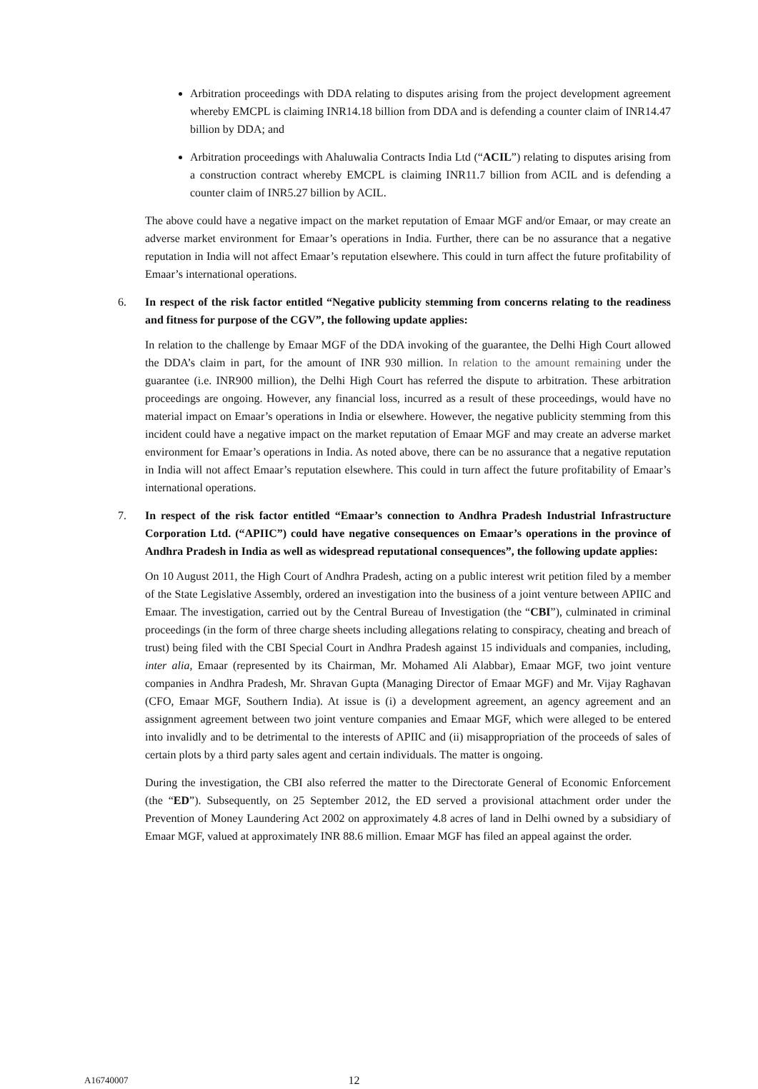Arbitration proceedings with DDA relating to disputes arising from the project development agreement whereby EMCPL is claiming INR14.18 billion from DDA and is defending a counter claim of INR14.47 billion by DDA; and
Arbitration proceedings with Ahaluwalia Contracts India Ltd (“ACIL”) relating to disputes arising from a construction contract whereby EMCPL is claiming INR11.7 billion from ACIL and is defending a counter claim of INR5.27 billion by ACIL.
The above could have a negative impact on the market reputation of Emaar MGF and/or Emaar, or may create an adverse market environment for Emaar’s operations in India. Further, there can be no assurance that a negative reputation in India will not affect Emaar’s reputation elsewhere. This could in turn affect the future profitability of Emaar’s international operations.
6. In respect of the risk factor entitled “Negative publicity stemming from concerns relating to the readiness and fitness for purpose of the CGV”, the following update applies:
In relation to the challenge by Emaar MGF of the DDA invoking of the guarantee, the Delhi High Court allowed the DDA’s claim in part, for the amount of INR 930 million. In relation to the amount remaining under the guarantee (i.e. INR900 million), the Delhi High Court has referred the dispute to arbitration. These arbitration proceedings are ongoing. However, any financial loss, incurred as a result of these proceedings, would have no material impact on Emaar’s operations in India or elsewhere. However, the negative publicity stemming from this incident could have a negative impact on the market reputation of Emaar MGF and may create an adverse market environment for Emaar’s operations in India. As noted above, there can be no assurance that a negative reputation in India will not affect Emaar’s reputation elsewhere. This could in turn affect the future profitability of Emaar’s international operations.
7. In respect of the risk factor entitled “Emaar’s connection to Andhra Pradesh Industrial Infrastructure Corporation Ltd. (“APIIC”) could have negative consequences on Emaar’s operations in the province of Andhra Pradesh in India as well as widespread reputational consequences”, the following update applies:
On 10 August 2011, the High Court of Andhra Pradesh, acting on a public interest writ petition filed by a member of the State Legislative Assembly, ordered an investigation into the business of a joint venture between APIIC and Emaar. The investigation, carried out by the Central Bureau of Investigation (the “CBI”), culminated in criminal proceedings (in the form of three charge sheets including allegations relating to conspiracy, cheating and breach of trust) being filed with the CBI Special Court in Andhra Pradesh against 15 individuals and companies, including, inter alia, Emaar (represented by its Chairman, Mr. Mohamed Ali Alabbar), Emaar MGF, two joint venture companies in Andhra Pradesh, Mr. Shravan Gupta (Managing Director of Emaar MGF) and Mr. Vijay Raghavan (CFO, Emaar MGF, Southern India). At issue is (i) a development agreement, an agency agreement and an assignment agreement between two joint venture companies and Emaar MGF, which were alleged to be entered into invalidly and to be detrimental to the interests of APIIC and (ii) misappropriation of the proceeds of sales of certain plots by a third party sales agent and certain individuals. The matter is ongoing.
During the investigation, the CBI also referred the matter to the Directorate General of Economic Enforcement (the “ED”). Subsequently, on 25 September 2012, the ED served a provisional attachment order under the Prevention of Money Laundering Act 2002 on approximately 4.8 acres of land in Delhi owned by a subsidiary of Emaar MGF, valued at approximately INR 88.6 million. Emaar MGF has filed an appeal against the order.
A16740007 12